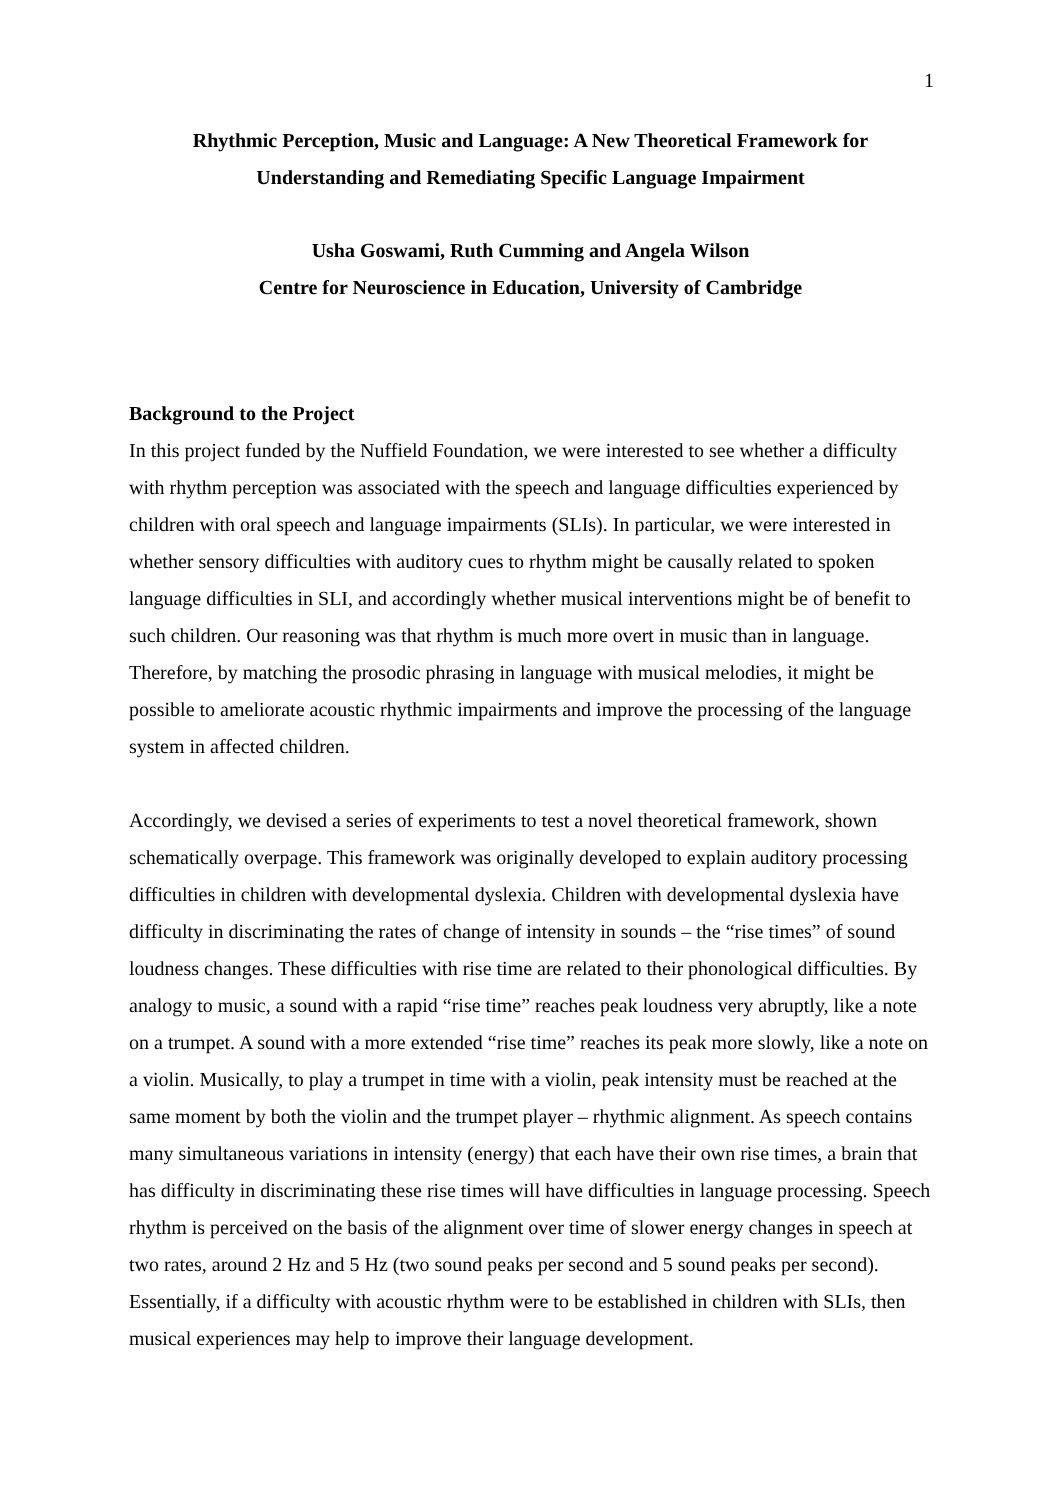1
Rhythmic Perception, Music and Language: A New Theoretical Framework for
Understanding and Remediating Specific Language Impairment
Usha Goswami, Ruth Cumming and Angela Wilson
Centre for Neuroscience in Education, University of Cambridge
Background to the Project
In this project funded by the Nuffield Foundation, we were interested to see whether a difficulty with rhythm perception was associated with the speech and language difficulties experienced by children with oral speech and language impairments (SLIs). In particular, we were interested in whether sensory difficulties with auditory cues to rhythm might be causally related to spoken language difficulties in SLI, and accordingly whether musical interventions might be of benefit to such children. Our reasoning was that rhythm is much more overt in music than in language. Therefore, by matching the prosodic phrasing in language with musical melodies, it might be possible to ameliorate acoustic rhythmic impairments and improve the processing of the language system in affected children.
Accordingly, we devised a series of experiments to test a novel theoretical framework, shown schematically overpage. This framework was originally developed to explain auditory processing difficulties in children with developmental dyslexia. Children with developmental dyslexia have difficulty in discriminating the rates of change of intensity in sounds – the “rise times” of sound loudness changes. These difficulties with rise time are related to their phonological difficulties. By analogy to music, a sound with a rapid “rise time” reaches peak loudness very abruptly, like a note on a trumpet. A sound with a more extended “rise time” reaches its peak more slowly, like a note on a violin. Musically, to play a trumpet in time with a violin, peak intensity must be reached at the same moment by both the violin and the trumpet player – rhythmic alignment. As speech contains many simultaneous variations in intensity (energy) that each have their own rise times, a brain that has difficulty in discriminating these rise times will have difficulties in language processing. Speech rhythm is perceived on the basis of the alignment over time of slower energy changes in speech at two rates, around 2 Hz and 5 Hz (two sound peaks per second and 5 sound peaks per second). Essentially, if a difficulty with acoustic rhythm were to be established in children with SLIs, then musical experiences may help to improve their language development.